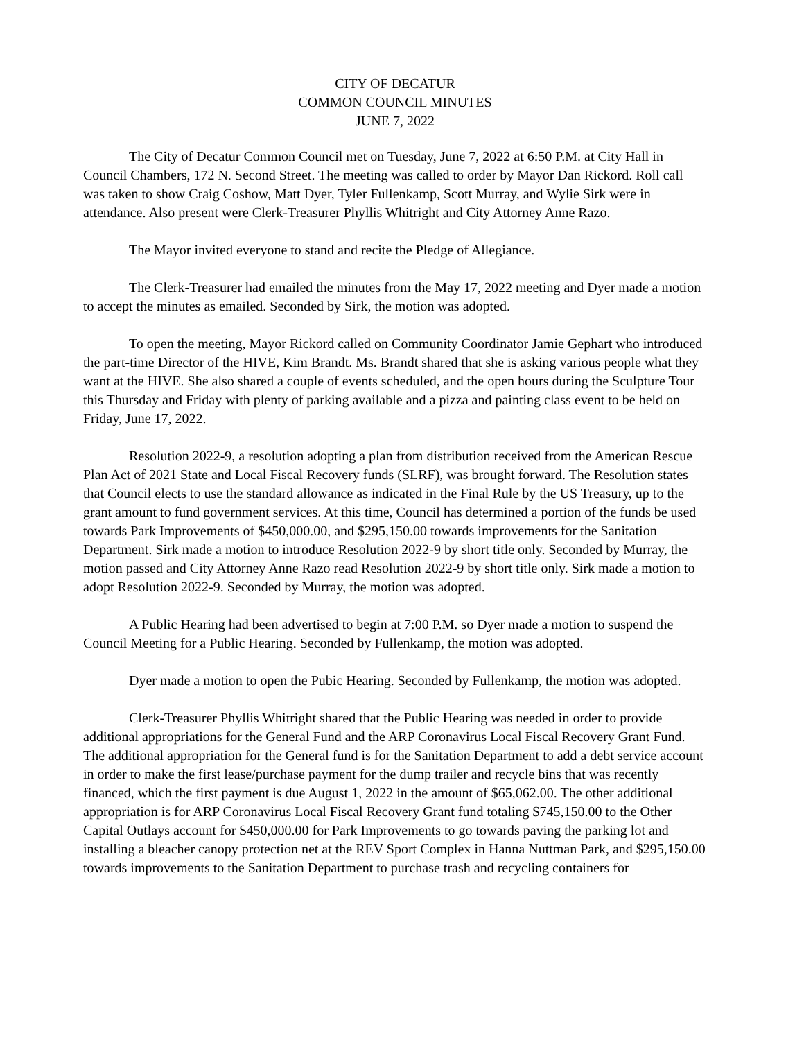CITY OF DECATUR
COMMON COUNCIL MINUTES
JUNE 7, 2022
The City of Decatur Common Council met on Tuesday, June 7, 2022 at 6:50 P.M. at City Hall in Council Chambers, 172 N. Second Street. The meeting was called to order by Mayor Dan Rickord. Roll call was taken to show Craig Coshow, Matt Dyer, Tyler Fullenkamp, Scott Murray, and Wylie Sirk were in attendance. Also present were Clerk-Treasurer Phyllis Whitright and City Attorney Anne Razo.
The Mayor invited everyone to stand and recite the Pledge of Allegiance.
The Clerk-Treasurer had emailed the minutes from the May 17, 2022 meeting and Dyer made a motion to accept the minutes as emailed. Seconded by Sirk, the motion was adopted.
To open the meeting, Mayor Rickord called on Community Coordinator Jamie Gephart who introduced the part-time Director of the HIVE, Kim Brandt. Ms. Brandt shared that she is asking various people what they want at the HIVE. She also shared a couple of events scheduled, and the open hours during the Sculpture Tour this Thursday and Friday with plenty of parking available and a pizza and painting class event to be held on Friday, June 17, 2022.
Resolution 2022-9, a resolution adopting a plan from distribution received from the American Rescue Plan Act of 2021 State and Local Fiscal Recovery funds (SLRF), was brought forward. The Resolution states that Council elects to use the standard allowance as indicated in the Final Rule by the US Treasury, up to the grant amount to fund government services. At this time, Council has determined a portion of the funds be used towards Park Improvements of $450,000.00, and $295,150.00 towards improvements for the Sanitation Department. Sirk made a motion to introduce Resolution 2022-9 by short title only. Seconded by Murray, the motion passed and City Attorney Anne Razo read Resolution 2022-9 by short title only. Sirk made a motion to adopt Resolution 2022-9. Seconded by Murray, the motion was adopted.
A Public Hearing had been advertised to begin at 7:00 P.M. so Dyer made a motion to suspend the Council Meeting for a Public Hearing. Seconded by Fullenkamp, the motion was adopted.
Dyer made a motion to open the Pubic Hearing. Seconded by Fullenkamp, the motion was adopted.
Clerk-Treasurer Phyllis Whitright shared that the Public Hearing was needed in order to provide additional appropriations for the General Fund and the ARP Coronavirus Local Fiscal Recovery Grant Fund. The additional appropriation for the General fund is for the Sanitation Department to add a debt service account in order to make the first lease/purchase payment for the dump trailer and recycle bins that was recently financed, which the first payment is due August 1, 2022 in the amount of $65,062.00. The other additional appropriation is for ARP Coronavirus Local Fiscal Recovery Grant fund totaling $745,150.00 to the Other Capital Outlays account for $450,000.00 for Park Improvements to go towards paving the parking lot and installing a bleacher canopy protection net at the REV Sport Complex in Hanna Nuttman Park, and $295,150.00 towards improvements to the Sanitation Department to purchase trash and recycling containers for